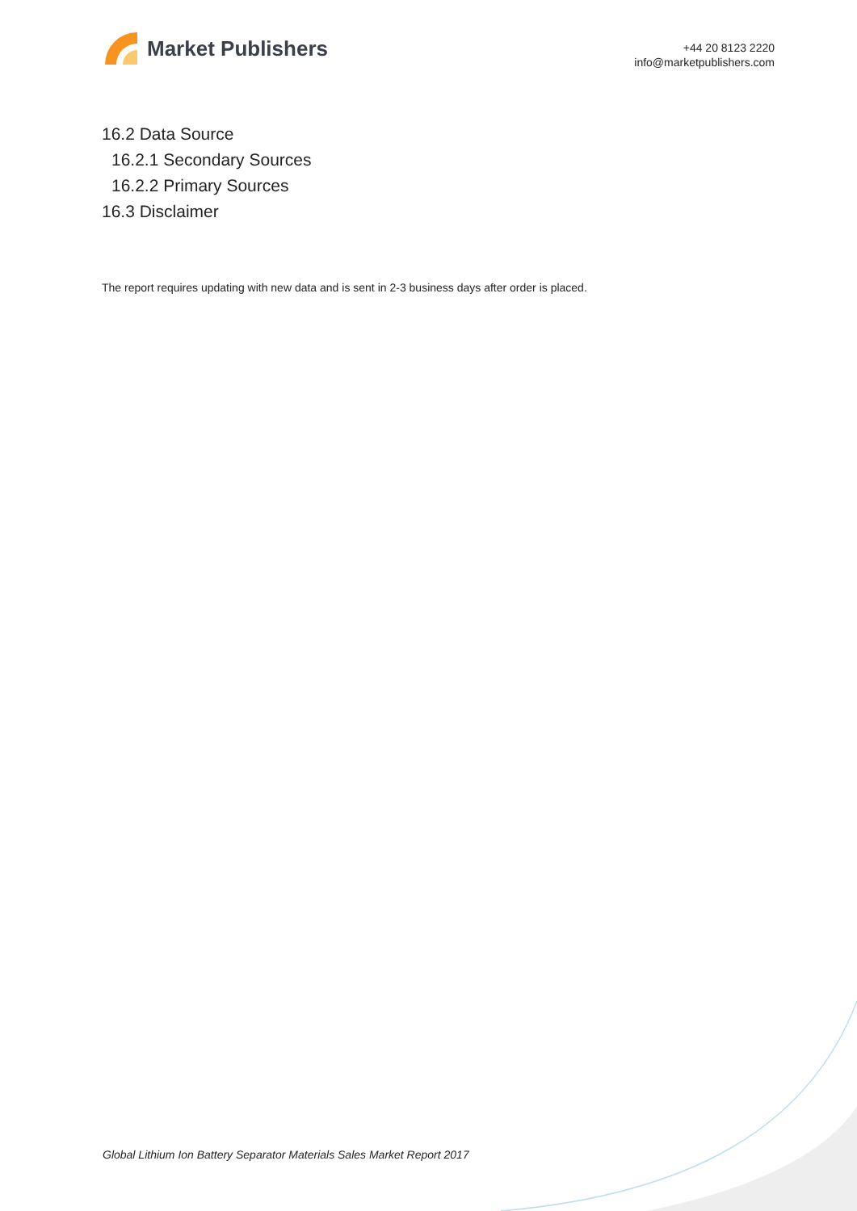Market Publishers
+44 20 8123 2220
info@marketpublishers.com
16.2 Data Source
16.2.1 Secondary Sources
16.2.2 Primary Sources
16.3 Disclaimer
The report requires updating with new data and is sent in 2-3 business days after order is placed.
Global Lithium Ion Battery Separator Materials Sales Market Report 2017